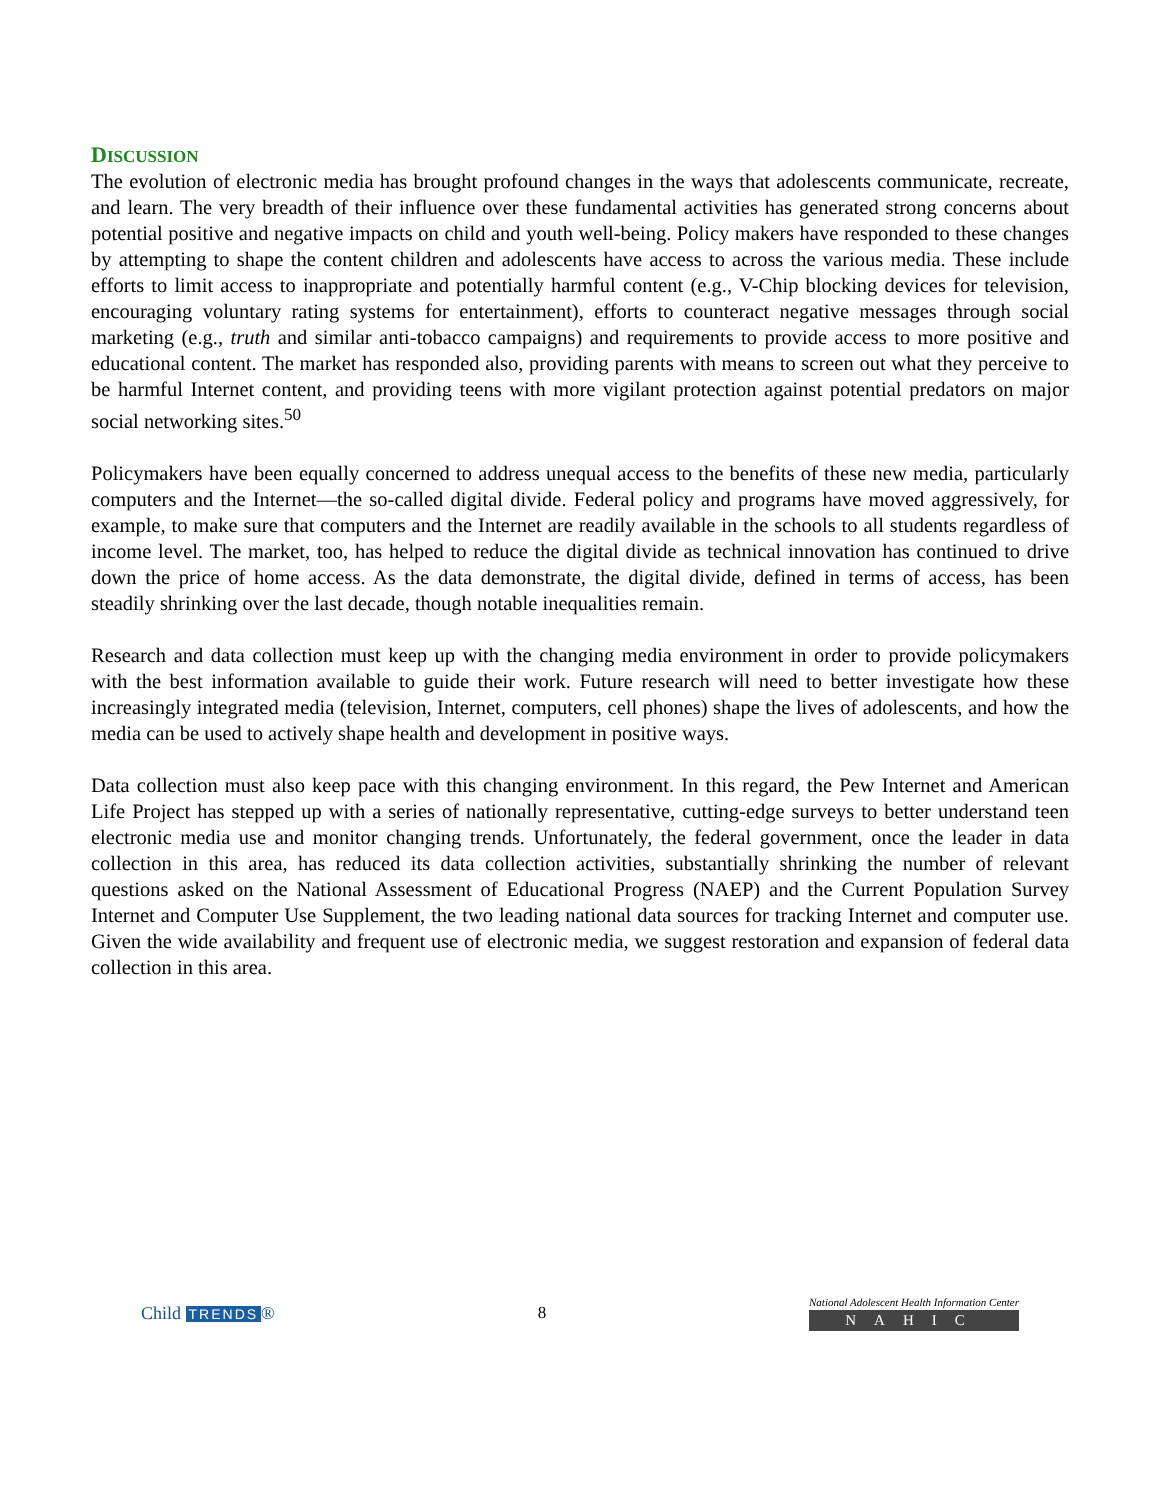DISCUSSION
The evolution of electronic media has brought profound changes in the ways that adolescents communicate, recreate, and learn. The very breadth of their influence over these fundamental activities has generated strong concerns about potential positive and negative impacts on child and youth well-being. Policy makers have responded to these changes by attempting to shape the content children and adolescents have access to across the various media. These include efforts to limit access to inappropriate and potentially harmful content (e.g., V-Chip blocking devices for television, encouraging voluntary rating systems for entertainment), efforts to counteract negative messages through social marketing (e.g., truth and similar anti-tobacco campaigns) and requirements to provide access to more positive and educational content. The market has responded also, providing parents with means to screen out what they perceive to be harmful Internet content, and providing teens with more vigilant protection against potential predators on major social networking sites.<sup>50</sup>
Policymakers have been equally concerned to address unequal access to the benefits of these new media, particularly computers and the Internet—the so-called digital divide. Federal policy and programs have moved aggressively, for example, to make sure that computers and the Internet are readily available in the schools to all students regardless of income level. The market, too, has helped to reduce the digital divide as technical innovation has continued to drive down the price of home access. As the data demonstrate, the digital divide, defined in terms of access, has been steadily shrinking over the last decade, though notable inequalities remain.
Research and data collection must keep up with the changing media environment in order to provide policymakers with the best information available to guide their work. Future research will need to better investigate how these increasingly integrated media (television, Internet, computers, cell phones) shape the lives of adolescents, and how the media can be used to actively shape health and development in positive ways.
Data collection must also keep pace with this changing environment. In this regard, the Pew Internet and American Life Project has stepped up with a series of nationally representative, cutting-edge surveys to better understand teen electronic media use and monitor changing trends. Unfortunately, the federal government, once the leader in data collection in this area, has reduced its data collection activities, substantially shrinking the number of relevant questions asked on the National Assessment of Educational Progress (NAEP) and the Current Population Survey Internet and Computer Use Supplement, the two leading national data sources for tracking Internet and computer use. Given the wide availability and frequent use of electronic media, we suggest restoration and expansion of federal data collection in this area.
Child TRENDS ® 8
National Adolescent Health Information Center
NAHIC